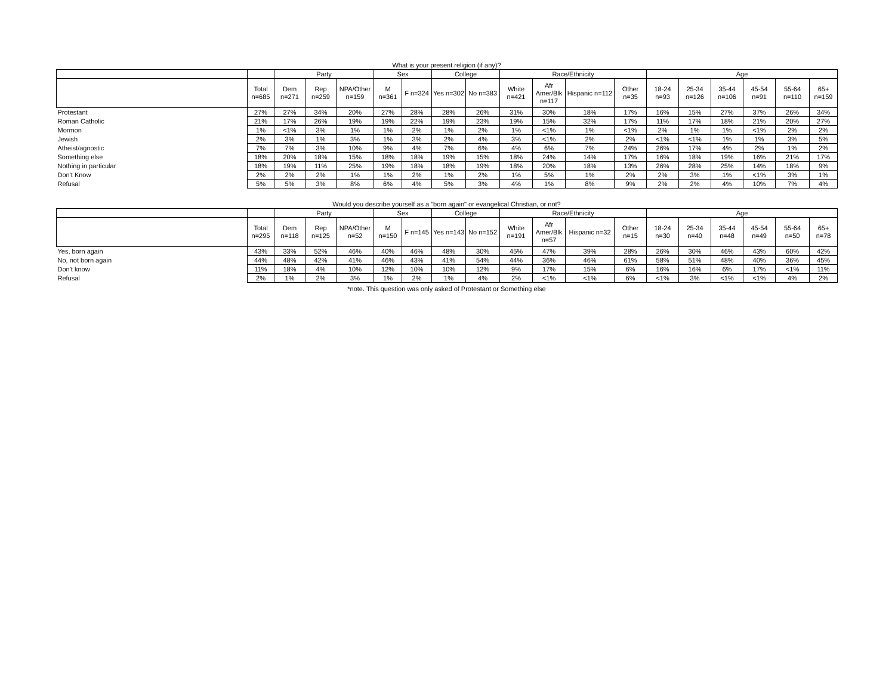What is your present religion (if any)?
| | | Party | | | Sex | | College | | Race/Ethnicity | | | | Age | | | | | |
| --- | --- | --- | --- | --- | --- | --- | --- | --- | --- | --- | --- | --- | --- | --- | --- | --- | --- | --- |
| | Total n=685 | Dem n=271 | Rep n=259 | NPA/Other n=159 | M n=361 | F n=324 | Yes n=302 | No n=383 | White n=421 | Afr Amer/Blk n=117 | Hispanic n=112 | Other n=35 | 18-24 n=93 | 25-34 n=126 | 35-44 n=106 | 45-54 n=91 | 55-64 n=110 | 65+ n=159 |
| Protestant | 27% | 27% | 34% | 20% | 27% | 28% | 28% | 26% | 31% | 30% | 18% | 17% | 16% | 15% | 27% | 37% | 26% | 34% |
| Roman Catholic | 21% | 17% | 26% | 19% | 19% | 22% | 19% | 23% | 19% | 15% | 32% | 17% | 11% | 17% | 18% | 21% | 20% | 27% |
| Mormon | 1% | <1% | 3% | 1% | 1% | 2% | 1% | 2% | 1% | <1% | 1% | <1% | 2% | 1% | 1% | <1% | 2% | 2% |
| Jewish | 2% | 3% | 1% | 3% | 1% | 3% | 2% | 4% | 3% | <1% | 2% | 2% | <1% | <1% | 1% | 1% | 3% | 5% |
| Atheist/agnostic | 7% | 7% | 3% | 10% | 9% | 4% | 7% | 6% | 4% | 6% | 7% | 24% | 26% | 17% | 4% | 2% | 1% | 2% |
| Something else | 18% | 20% | 18% | 15% | 18% | 18% | 19% | 15% | 18% | 24% | 14% | 17% | 16% | 18% | 19% | 16% | 21% | 17% |
| Nothing in particular | 18% | 19% | 11% | 25% | 19% | 18% | 18% | 19% | 18% | 20% | 18% | 13% | 26% | 28% | 25% | 14% | 18% | 9% |
| Don't Know | 2% | 2% | 2% | 1% | 1% | 2% | 1% | 2% | 1% | 5% | 1% | 2% | 2% | 3% | 1% | <1% | 3% | 1% |
| Refusal | 5% | 5% | 3% | 8% | 6% | 4% | 5% | 3% | 4% | 1% | 8% | 9% | 2% | 2% | 4% | 10% | 7% | 4% |
Would you describe yourself as a "born again" or evangelical Christian, or not?
| | | Party | | | Sex | | College | | Race/Ethnicity | | | | Age | | | | | |
| --- | --- | --- | --- | --- | --- | --- | --- | --- | --- | --- | --- | --- | --- | --- | --- | --- | --- | --- |
| | Total n=295 | Dem n=118 | Rep n=125 | NPA/Other n=52 | M n=150 | F n=145 | Yes n=143 | No n=152 | White n=191 | Afr Amer/Blk n=57 | Hispanic n=32 | Other n=15 | 18-24 n=30 | 25-34 n=40 | 35-44 n=48 | 45-54 n=49 | 55-64 n=50 | 65+ n=78 |
| Yes, born again | 43% | 33% | 52% | 46% | 40% | 46% | 48% | 30% | 45% | 47% | 39% | 28% | 26% | 30% | 46% | 43% | 60% | 42% |
| No, not born again | 44% | 48% | 42% | 41% | 46% | 43% | 41% | 54% | 44% | 36% | 46% | 61% | 58% | 51% | 48% | 40% | 36% | 45% |
| Don't know | 11% | 18% | 4% | 10% | 12% | 10% | 10% | 12% | 9% | 17% | 15% | 6% | 16% | 16% | 6% | 17% | <1% | 11% |
| Refusal | 2% | 1% | 2% | 3% | 1% | 2% | 1% | 4% | 2% | <1% | <1% | 6% | <1% | 3% | <1% | <1% | 4% | 2% |
*note. This question was only asked of Protestant or Something else